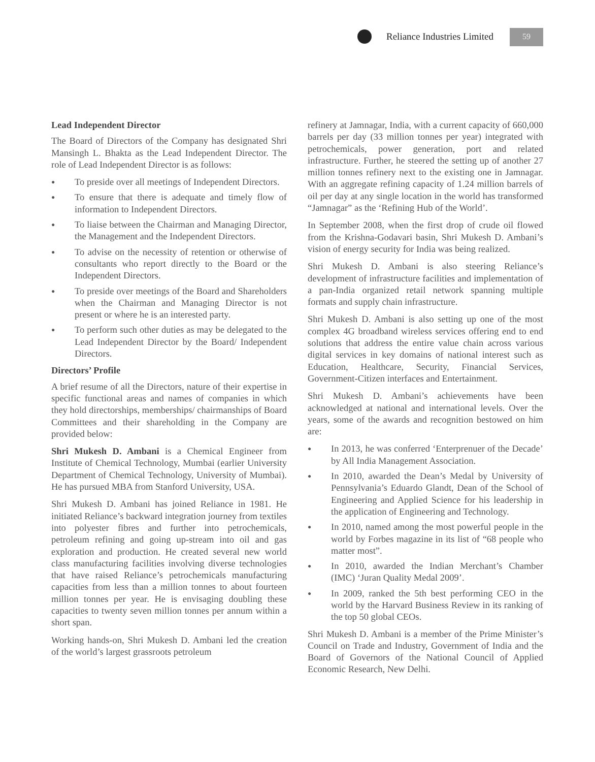Reliance Industries Limited 59
Lead Independent Director
The Board of Directors of the Company has designated Shri Mansingh L. Bhakta as the Lead Independent Director. The role of Lead Independent Director is as follows:
● To preside over all meetings of Independent Directors.
● To ensure that there is adequate and timely flow of information to Independent Directors.
● To liaise between the Chairman and Managing Director, the Management and the Independent Directors.
● To advise on the necessity of retention or otherwise of consultants who report directly to the Board or the Independent Directors.
● To preside over meetings of the Board and Shareholders when the Chairman and Managing Director is not present or where he is an interested party.
● To perform such other duties as may be delegated to the Lead Independent Director by the Board/ Independent Directors.
Directors’ Profile
A brief resume of all the Directors, nature of their expertise in specific functional areas and names of companies in which they hold directorships, memberships/ chairmanships of Board Committees and their shareholding in the Company are provided below:
Shri Mukesh D. Ambani is a Chemical Engineer from Institute of Chemical Technology, Mumbai (earlier University Department of Chemical Technology, University of Mumbai). He has pursued MBA from Stanford University, USA.
Shri Mukesh D. Ambani has joined Reliance in 1981. He initiated Reliance’s backward integration journey from textiles into polyester fibres and further into petrochemicals, petroleum refining and going up-stream into oil and gas exploration and production. He created several new world class manufacturing facilities involving diverse technologies that have raised Reliance’s petrochemicals manufacturing capacities from less than a million tonnes to about fourteen million tonnes per year. He is envisaging doubling these capacities to twenty seven million tonnes per annum within a short span.
Working hands-on, Shri Mukesh D. Ambani led the creation of the world’s largest grassroots petroleum
refinery at Jamnagar, India, with a current capacity of 660,000 barrels per day (33 million tonnes per year) integrated with petrochemicals, power generation, port and related infrastructure. Further, he steered the setting up of another 27 million tonnes refinery next to the existing one in Jamnagar. With an aggregate refining capacity of 1.24 million barrels of oil per day at any single location in the world has transformed “Jamnagar” as the ‘Refining Hub of the World’.
In September 2008, when the first drop of crude oil flowed from the Krishna-Godavari basin, Shri Mukesh D. Ambani’s vision of energy security for India was being realized.
Shri Mukesh D. Ambani is also steering Reliance’s development of infrastructure facilities and implementation of a pan-India organized retail network spanning multiple formats and supply chain infrastructure.
Shri Mukesh D. Ambani is also setting up one of the most complex 4G broadband wireless services offering end to end solutions that address the entire value chain across various digital services in key domains of national interest such as Education, Healthcare, Security, Financial Services, Government-Citizen interfaces and Entertainment.
Shri Mukesh D. Ambani’s achievements have been acknowledged at national and international levels. Over the years, some of the awards and recognition bestowed on him are:
● In 2013, he was conferred ‘Enterprenuer of the Decade’ by All India Management Association.
● In 2010, awarded the Dean’s Medal by University of Pennsylvania’s Eduardo Glandt, Dean of the School of Engineering and Applied Science for his leadership in the application of Engineering and Technology.
● In 2010, named among the most powerful people in the world by Forbes magazine in its list of “68 people who matter most”.
● In 2010, awarded the Indian Merchant’s Chamber (IMC) ‘Juran Quality Medal 2009’.
● In 2009, ranked the 5th best performing CEO in the world by the Harvard Business Review in its ranking of the top 50 global CEOs.
Shri Mukesh D. Ambani is a member of the Prime Minister’s Council on Trade and Industry, Government of India and the Board of Governors of the National Council of Applied Economic Research, New Delhi.